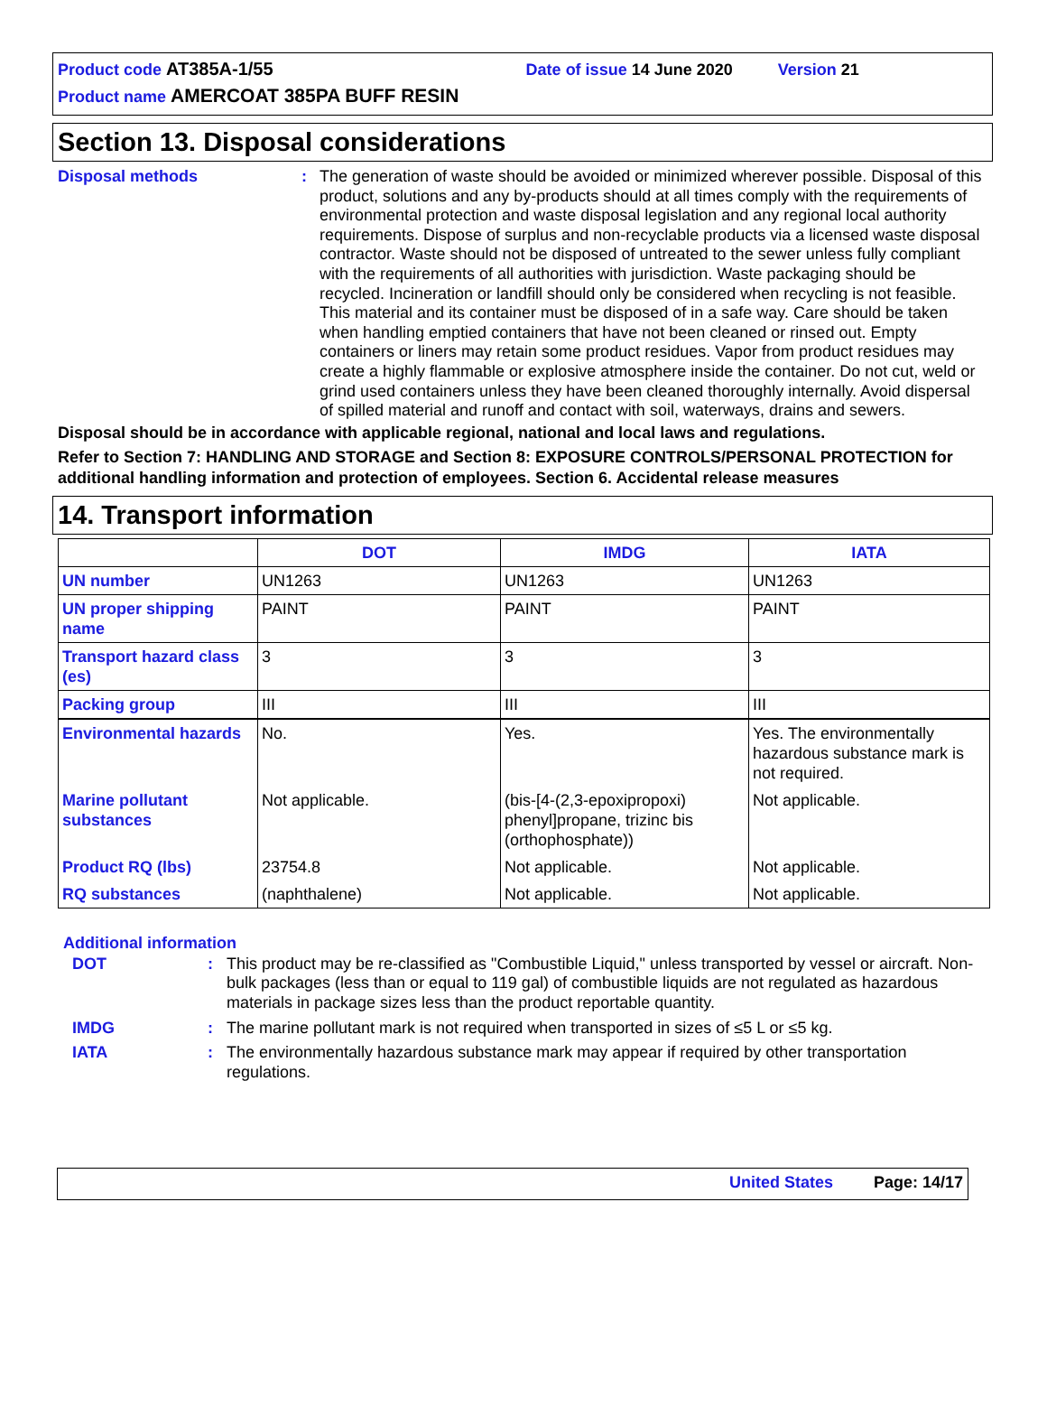Product code AT385A-1/55 Date of issue 14 June 2020 Version 21
Product name AMERCOAT 385PA BUFF RESIN
Section 13. Disposal considerations
Disposal methods : The generation of waste should be avoided or minimized wherever possible. Disposal of this product, solutions and any by-products should at all times comply with the requirements of environmental protection and waste disposal legislation and any regional local authority requirements. Dispose of surplus and non-recyclable products via a licensed waste disposal contractor. Waste should not be disposed of untreated to the sewer unless fully compliant with the requirements of all authorities with jurisdiction. Waste packaging should be recycled. Incineration or landfill should only be considered when recycling is not feasible. This material and its container must be disposed of in a safe way. Care should be taken when handling emptied containers that have not been cleaned or rinsed out. Empty containers or liners may retain some product residues. Vapor from product residues may create a highly flammable or explosive atmosphere inside the container. Do not cut, weld or grind used containers unless they have been cleaned thoroughly internally. Avoid dispersal of spilled material and runoff and contact with soil, waterways, drains and sewers.
Disposal should be in accordance with applicable regional, national and local laws and regulations.
Refer to Section 7: HANDLING AND STORAGE and Section 8: EXPOSURE CONTROLS/PERSONAL PROTECTION for additional handling information and protection of employees. Section 6. Accidental release measures
14. Transport information
| | DOT | IMDG | IATA |
| --- | --- | --- | --- |
| UN number | UN1263 | UN1263 | UN1263 |
| UN proper shipping name | PAINT | PAINT | PAINT |
| Transport hazard class (es) | 3 | 3 | 3 |
| Packing group | III | III | III |
| Environmental hazards | No. | Yes. | Yes. The environmentally hazardous substance mark is not required. |
| Marine pollutant substances | Not applicable. | (bis-[4-(2,3-epoxipropoxi) phenyl]propane, trizinc bis (orthophosphate)) | Not applicable. |
| Product RQ (lbs) | 23754.8 | Not applicable. | Not applicable. |
| RQ substances | (naphthalene) | Not applicable. | Not applicable. |
Additional information
DOT : This product may be re-classified as "Combustible Liquid," unless transported by vessel or aircraft. Non-bulk packages (less than or equal to 119 gal) of combustible liquids are not regulated as hazardous materials in package sizes less than the product reportable quantity.
IMDG : The marine pollutant mark is not required when transported in sizes of ≤5 L or ≤5 kg.
IATA : The environmentally hazardous substance mark may appear if required by other transportation regulations.
United States Page: 14/17